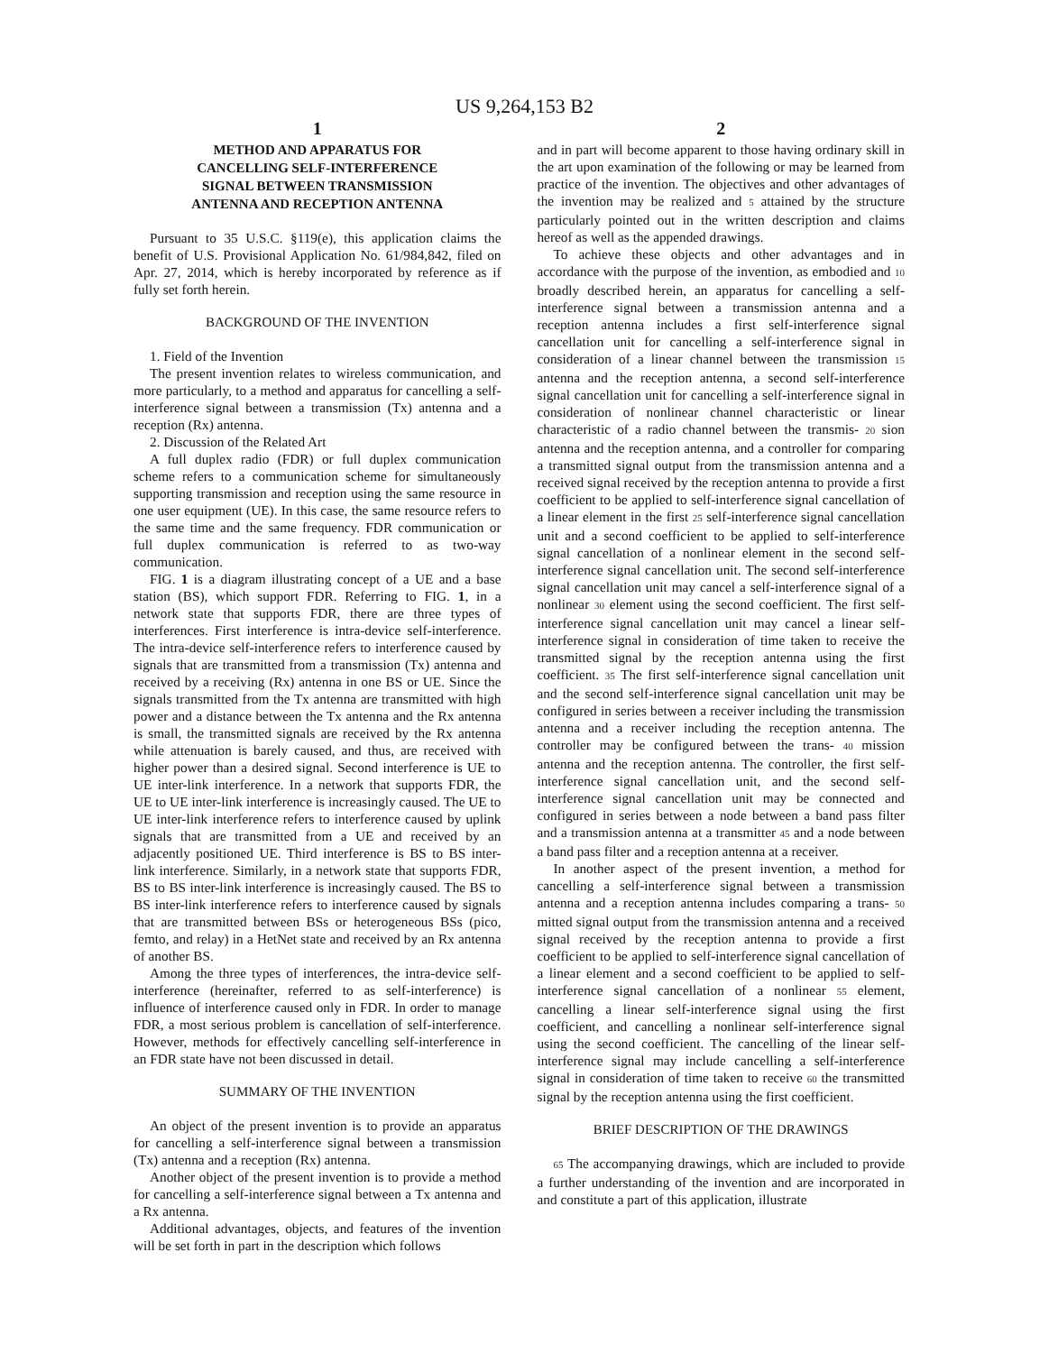US 9,264,153 B2
1
METHOD AND APPARATUS FOR
CANCELLING SELF-INTERFERENCE
SIGNAL BETWEEN TRANSMISSION
ANTENNA AND RECEPTION ANTENNA
Pursuant to 35 U.S.C. §119(e), this application claims the benefit of U.S. Provisional Application No. 61/984,842, filed on Apr. 27, 2014, which is hereby incorporated by reference as if fully set forth herein.
BACKGROUND OF THE INVENTION
1. Field of the Invention
The present invention relates to wireless communication, and more particularly, to a method and apparatus for cancelling a self-interference signal between a transmission (Tx) antenna and a reception (Rx) antenna.
2. Discussion of the Related Art
A full duplex radio (FDR) or full duplex communication scheme refers to a communication scheme for simultaneously supporting transmission and reception using the same resource in one user equipment (UE). In this case, the same resource refers to the same time and the same frequency. FDR communication or full duplex communication is referred to as two-way communication.
FIG. 1 is a diagram illustrating concept of a UE and a base station (BS), which support FDR. Referring to FIG. 1, in a network state that supports FDR, there are three types of interferences. First interference is intra-device self-interference. The intra-device self-interference refers to interference caused by signals that are transmitted from a transmission (Tx) antenna and received by a receiving (Rx) antenna in one BS or UE. Since the signals transmitted from the Tx antenna are transmitted with high power and a distance between the Tx antenna and the Rx antenna is small, the transmitted signals are received by the Rx antenna while attenuation is barely caused, and thus, are received with higher power than a desired signal. Second interference is UE to UE inter-link interference. In a network that supports FDR, the UE to UE inter-link interference is increasingly caused. The UE to UE inter-link interference refers to interference caused by uplink signals that are transmitted from a UE and received by an adjacently positioned UE. Third interference is BS to BS inter-link interference. Similarly, in a network state that supports FDR, BS to BS inter-link interference is increasingly caused. The BS to BS inter-link interference refers to interference caused by signals that are transmitted between BSs or heterogeneous BSs (pico, femto, and relay) in a HetNet state and received by an Rx antenna of another BS.
Among the three types of interferences, the intra-device self-interference (hereinafter, referred to as self-interference) is influence of interference caused only in FDR. In order to manage FDR, a most serious problem is cancellation of self-interference. However, methods for effectively cancelling self-interference in an FDR state have not been discussed in detail.
SUMMARY OF THE INVENTION
An object of the present invention is to provide an apparatus for cancelling a self-interference signal between a transmission (Tx) antenna and a reception (Rx) antenna.
Another object of the present invention is to provide a method for cancelling a self-interference signal between a Tx antenna and a Rx antenna.
Additional advantages, objects, and features of the invention will be set forth in part in the description which follows
2
and in part will become apparent to those having ordinary skill in the art upon examination of the following or may be learned from practice of the invention. The objectives and other advantages of the invention may be realized and 5 attained by the structure particularly pointed out in the written description and claims hereof as well as the appended drawings.
To achieve these objects and other advantages and in accordance with the purpose of the invention, as embodied and 10 broadly described herein, an apparatus for cancelling a self-interference signal between a transmission antenna and a reception antenna includes a first self-interference signal cancellation unit for cancelling a self-interference signal in consideration of a linear channel between the transmission 15 antenna and the reception antenna, a second self-interference signal cancellation unit for cancelling a self-interference signal in consideration of nonlinear channel characteristic or linear characteristic of a radio channel between the transmis- 20 sion antenna and the reception antenna, and a controller for comparing a transmitted signal output from the transmission antenna and a received signal received by the reception antenna to provide a first coefficient to be applied to self-interference signal cancellation of a linear element in the first 25 self-interference signal cancellation unit and a second coefficient to be applied to self-interference signal cancellation of a nonlinear element in the second self-interference signal cancellation unit. The second self-interference signal cancellation unit may cancel a self-interference signal of a nonlinear 30 element using the second coefficient. The first self-interference signal cancellation unit may cancel a linear self-interference signal in consideration of time taken to receive the transmitted signal by the reception antenna using the first coefficient. 35 The first self-interference signal cancellation unit and the second self-interference signal cancellation unit may be configured in series between a receiver including the transmission antenna and a receiver including the reception antenna. The controller may be configured between the trans- 40 mission antenna and the reception antenna. The controller, the first self-interference signal cancellation unit, and the second self-interference signal cancellation unit may be connected and configured in series between a node between a band pass filter and a transmission antenna at a transmitter 45 and a node between a band pass filter and a reception antenna at a receiver.
In another aspect of the present invention, a method for cancelling a self-interference signal between a transmission antenna and a reception antenna includes comparing a trans- 50 mitted signal output from the transmission antenna and a received signal received by the reception antenna to provide a first coefficient to be applied to self-interference signal cancellation of a linear element and a second coefficient to be applied to self-interference signal cancellation of a nonlinear 55 element, cancelling a linear self-interference signal using the first coefficient, and cancelling a nonlinear self-interference signal using the second coefficient. The cancelling of the linear self-interference signal may include cancelling a self-interference signal in consideration of time taken to receive 60 the transmitted signal by the reception antenna using the first coefficient.
BRIEF DESCRIPTION OF THE DRAWINGS
65 The accompanying drawings, which are included to provide a further understanding of the invention and are incorporated in and constitute a part of this application, illustrate